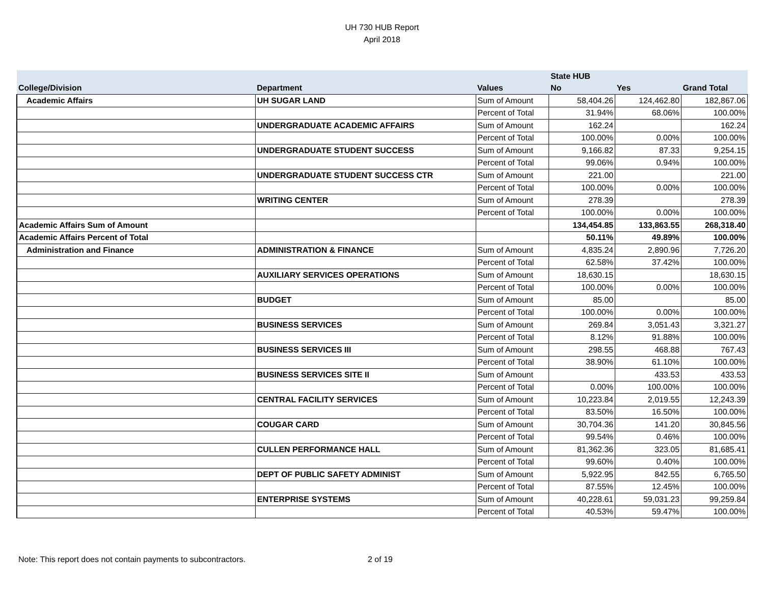UH 730 HUB Report
April 2018
| | | | State HUB | | |
| --- | --- | --- | --- | --- | --- |
| College/Division | Department | Values | No | Yes | Grand Total |
| Academic Affairs | UH SUGAR LAND | Sum of Amount | 58,404.26 | 124,462.80 | 182,867.06 |
| | | Percent of Total | 31.94% | 68.06% | 100.00% |
| | UNDERGRADUATE ACADEMIC AFFAIRS | Sum of Amount | 162.24 | | 162.24 |
| | | Percent of Total | 100.00% | 0.00% | 100.00% |
| | UNDERGRADUATE STUDENT SUCCESS | Sum of Amount | 9,166.82 | 87.33 | 9,254.15 |
| | | Percent of Total | 99.06% | 0.94% | 100.00% |
| | UNDERGRADUATE STUDENT SUCCESS CTR | Sum of Amount | 221.00 | | 221.00 |
| | | Percent of Total | 100.00% | 0.00% | 100.00% |
| | WRITING CENTER | Sum of Amount | 278.39 | | 278.39 |
| | | Percent of Total | 100.00% | 0.00% | 100.00% |
| Academic Affairs Sum of Amount | | | 134,454.85 | 133,863.55 | 268,318.40 |
| Academic Affairs Percent of Total | | | 50.11% | 49.89% | 100.00% |
| Administration and Finance | ADMINISTRATION & FINANCE | Sum of Amount | 4,835.24 | 2,890.96 | 7,726.20 |
| | | Percent of Total | 62.58% | 37.42% | 100.00% |
| | AUXILIARY SERVICES OPERATIONS | Sum of Amount | 18,630.15 | | 18,630.15 |
| | | Percent of Total | 100.00% | 0.00% | 100.00% |
| | BUDGET | Sum of Amount | 85.00 | | 85.00 |
| | | Percent of Total | 100.00% | 0.00% | 100.00% |
| | BUSINESS SERVICES | Sum of Amount | 269.84 | 3,051.43 | 3,321.27 |
| | | Percent of Total | 8.12% | 91.88% | 100.00% |
| | BUSINESS SERVICES III | Sum of Amount | 298.55 | 468.88 | 767.43 |
| | | Percent of Total | 38.90% | 61.10% | 100.00% |
| | BUSINESS SERVICES SITE II | Sum of Amount | | 433.53 | 433.53 |
| | | Percent of Total | 0.00% | 100.00% | 100.00% |
| | CENTRAL FACILITY SERVICES | Sum of Amount | 10,223.84 | 2,019.55 | 12,243.39 |
| | | Percent of Total | 83.50% | 16.50% | 100.00% |
| | COUGAR CARD | Sum of Amount | 30,704.36 | 141.20 | 30,845.56 |
| | | Percent of Total | 99.54% | 0.46% | 100.00% |
| | CULLEN PERFORMANCE HALL | Sum of Amount | 81,362.36 | 323.05 | 81,685.41 |
| | | Percent of Total | 99.60% | 0.40% | 100.00% |
| | DEPT OF PUBLIC SAFETY ADMINIST | Sum of Amount | 5,922.95 | 842.55 | 6,765.50 |
| | | Percent of Total | 87.55% | 12.45% | 100.00% |
| | ENTERPRISE SYSTEMS | Sum of Amount | 40,228.61 | 59,031.23 | 99,259.84 |
| | | Percent of Total | 40.53% | 59.47% | 100.00% |
Note: This report does not contain payments to subcontractors. 2 of 19